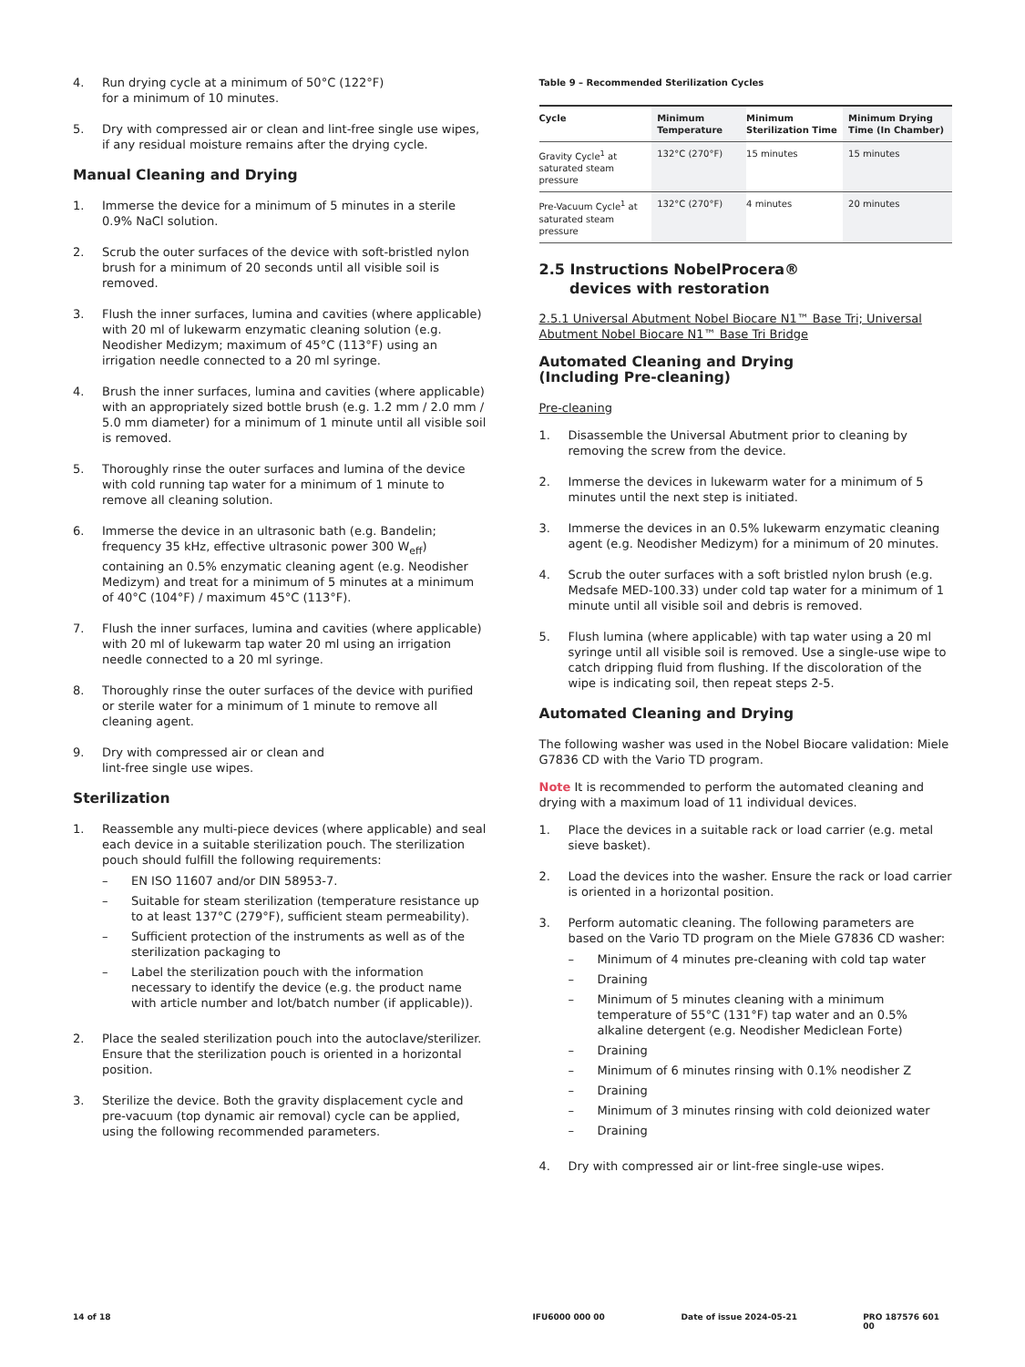4. Run drying cycle at a minimum of 50°C (122°F)
for a minimum of 10 minutes.
5. Dry with compressed air or clean and lint-free single use wipes, if any residual moisture remains after the drying cycle.
Manual Cleaning and Drying
1. Immerse the device for a minimum of 5 minutes in a sterile 0.9% NaCl solution.
2. Scrub the outer surfaces of the device with soft-bristled nylon brush for a minimum of 20 seconds until all visible soil is removed.
3. Flush the inner surfaces, lumina and cavities (where applicable) with 20 ml of lukewarm enzymatic cleaning solution (e.g. Neodisher Medizym; maximum of 45°C (113°F) using an irrigation needle connected to a 20 ml syringe.
4. Brush the inner surfaces, lumina and cavities (where applicable) with an appropriately sized bottle brush (e.g. 1.2 mm / 2.0 mm / 5.0 mm diameter) for a minimum of 1 minute until all visible soil is removed.
5. Thoroughly rinse the outer surfaces and lumina of the device with cold running tap water for a minimum of 1 minute to remove all cleaning solution.
6. Immerse the device in an ultrasonic bath (e.g. Bandelin; frequency 35 kHz, effective ultrasonic power 300 W<sub>eff</sub>) containing an 0.5% enzymatic cleaning agent (e.g. Neodisher Medizym) and treat for a minimum of 5 minutes at a minimum of 40°C (104°F) / maximum 45°C (113°F).
7. Flush the inner surfaces, lumina and cavities (where applicable) with 20 ml of lukewarm tap water 20 ml using an irrigation needle connected to a 20 ml syringe.
8. Thoroughly rinse the outer surfaces of the device with purified or sterile water for a minimum of 1 minute to remove all cleaning agent.
9. Dry with compressed air or clean and
lint-free single use wipes.
Sterilization
1. Reassemble any multi-piece devices (where applicable) and seal each device in a suitable sterilization pouch. The sterilization pouch should fulfill the following requirements:
– EN ISO 11607 and/or DIN 58953-7.
– Suitable for steam sterilization (temperature resistance up to at least 137°C (279°F), sufficient steam permeability).
– Sufficient protection of the instruments as well as of the sterilization packaging to
– Label the sterilization pouch with the information necessary to identify the device (e.g. the product name with article number and lot/batch number (if applicable)).
2. Place the sealed sterilization pouch into the autoclave/sterilizer. Ensure that the sterilization pouch is oriented in a horizontal position.
3. Sterilize the device. Both the gravity displacement cycle and pre-vacuum (top dynamic air removal) cycle can be applied, using the following recommended parameters.
Table 9 – Recommended Sterilization Cycles
| Cycle | Minimum Temperature | Minimum Sterilization Time | Minimum Drying Time (In Chamber) |
| --- | --- | --- | --- |
| Gravity Cycle<sup>1</sup> at saturated steam pressure | 132°C (270°F) | 15 minutes | 15 minutes |
| Pre-Vacuum Cycle<sup>1</sup> at saturated steam pressure | 132°C (270°F) | 4 minutes | 20 minutes |
2.5 Instructions NobelProcera®
devices with restoration
2.5.1 Universal Abutment Nobel Biocare N1™ Base Tri; Universal Abutment Nobel Biocare N1™ Base Tri Bridge
Automated Cleaning and Drying
(Including Pre-cleaning)
Pre-cleaning
1. Disassemble the Universal Abutment prior to cleaning by removing the screw from the device.
2. Immerse the devices in lukewarm water for a minimum of 5 minutes until the next step is initiated.
3. Immerse the devices in an 0.5% lukewarm enzymatic cleaning agent (e.g. Neodisher Medizym) for a minimum of 20 minutes.
4. Scrub the outer surfaces with a soft bristled nylon brush (e.g. Medsafe MED-100.33) under cold tap water for a minimum of 1 minute until all visible soil and debris is removed.
5. Flush lumina (where applicable) with tap water using a 20 ml syringe until all visible soil is removed. Use a single-use wipe to catch dripping fluid from flushing. If the discoloration of the wipe is indicating soil, then repeat steps 2-5.
Automated Cleaning and Drying
The following washer was used in the Nobel Biocare validation: Miele G7836 CD with the Vario TD program.
Note It is recommended to perform the automated cleaning and drying with a maximum load of 11 individual devices.
1. Place the devices in a suitable rack or load carrier (e.g. metal sieve basket).
2. Load the devices into the washer. Ensure the rack or load carrier is oriented in a horizontal position.
3. Perform automatic cleaning. The following parameters are based on the Vario TD program on the Miele G7836 CD washer:
– Minimum of 4 minutes pre-cleaning with cold tap water
– Draining
– Minimum of 5 minutes cleaning with a minimum temperature of 55°C (131°F) tap water and an 0.5% alkaline detergent (e.g. Neodisher Mediclean Forte)
– Draining
– Minimum of 6 minutes rinsing with 0.1% neodisher Z
– Draining
– Minimum of 3 minutes rinsing with cold deionized water
– Draining
4. Dry with compressed air or lint-free single-use wipes.
14 of 18 IFU6000 000 00 Date of issue 2024-05-21 PRO 187576 601 00